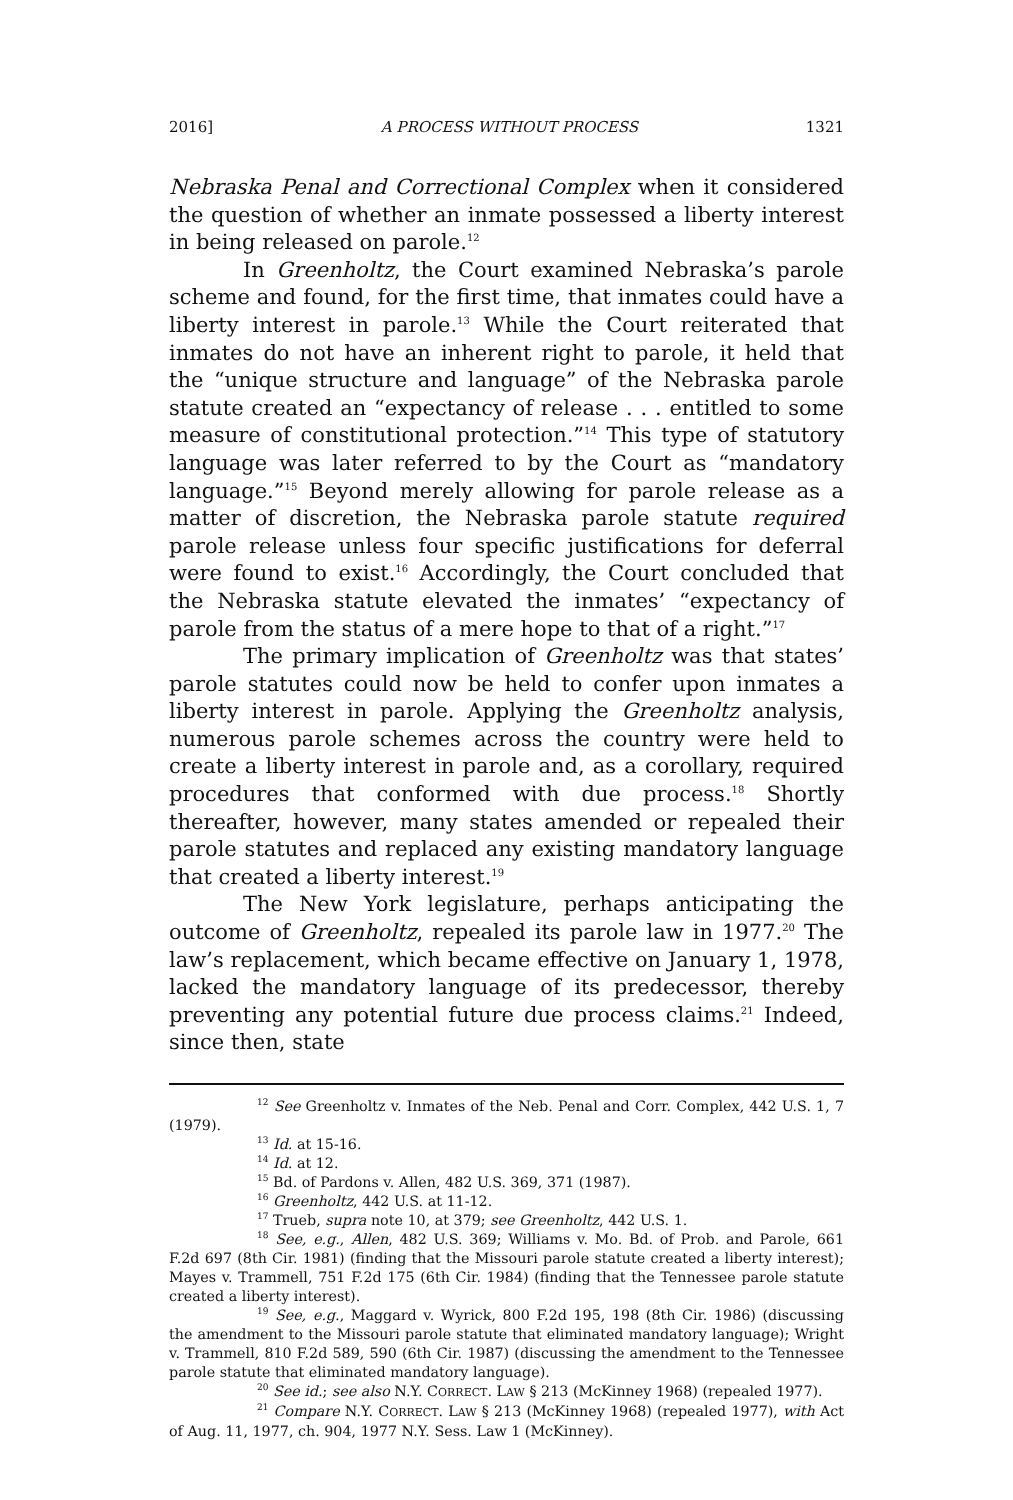2016] A PROCESS WITHOUT PROCESS 1321
Nebraska Penal and Correctional Complex when it considered the question of whether an inmate possessed a liberty interest in being released on parole.<sup>12</sup>
In Greenholtz, the Court examined Nebraska’s parole scheme and found, for the first time, that inmates could have a liberty interest in parole.<sup>13</sup> While the Court reiterated that inmates do not have an inherent right to parole, it held that the “unique structure and language” of the Nebraska parole statute created an “expectancy of release . . . entitled to some measure of constitutional protection.”<sup>14</sup> This type of statutory language was later referred to by the Court as “mandatory language.”<sup>15</sup> Beyond merely allowing for parole release as a matter of discretion, the Nebraska parole statute required parole release unless four specific justifications for deferral were found to exist.<sup>16</sup> Accordingly, the Court concluded that the Nebraska statute elevated the inmates’ “expectancy of parole from the status of a mere hope to that of a right.”<sup>17</sup>
The primary implication of Greenholtz was that states’ parole statutes could now be held to confer upon inmates a liberty interest in parole. Applying the Greenholtz analysis, numerous parole schemes across the country were held to create a liberty interest in parole and, as a corollary, required procedures that conformed with due process.<sup>18</sup> Shortly thereafter, however, many states amended or repealed their parole statutes and replaced any existing mandatory language that created a liberty interest.<sup>19</sup>
The New York legislature, perhaps anticipating the outcome of Greenholtz, repealed its parole law in 1977.<sup>20</sup> The law’s replacement, which became effective on January 1, 1978, lacked the mandatory language of its predecessor, thereby preventing any potential future due process claims.<sup>21</sup> Indeed, since then, state
<sup>12</sup> See Greenholtz v. Inmates of the Neb. Penal and Corr. Complex, 442 U.S. 1, 7 (1979).
<sup>13</sup> Id. at 15-16.
<sup>14</sup> Id. at 12.
<sup>15</sup> Bd. of Pardons v. Allen, 482 U.S. 369, 371 (1987).
<sup>16</sup> Greenholtz, 442 U.S. at 11-12.
<sup>17</sup> Trueb, supra note 10, at 379; see Greenholtz, 442 U.S. 1.
<sup>18</sup> See, e.g., Allen, 482 U.S. 369; Williams v. Mo. Bd. of Prob. and Parole, 661 F.2d 697 (8th Cir. 1981) (finding that the Missouri parole statute created a liberty interest); Mayes v. Trammell, 751 F.2d 175 (6th Cir. 1984) (finding that the Tennessee parole statute created a liberty interest).
<sup>19</sup> See, e.g., Maggard v. Wyrick, 800 F.2d 195, 198 (8th Cir. 1986) (discussing the amendment to the Missouri parole statute that eliminated mandatory language); Wright v. Trammell, 810 F.2d 589, 590 (6th Cir. 1987) (discussing the amendment to the Tennessee parole statute that eliminated mandatory language).
<sup>20</sup> See id.; see also N.Y. CORRECT. LAW § 213 (McKinney 1968) (repealed 1977).
<sup>21</sup> Compare N.Y. CORRECT. LAW § 213 (McKinney 1968) (repealed 1977), with Act of Aug. 11, 1977, ch. 904, 1977 N.Y. Sess. Law 1 (McKinney).